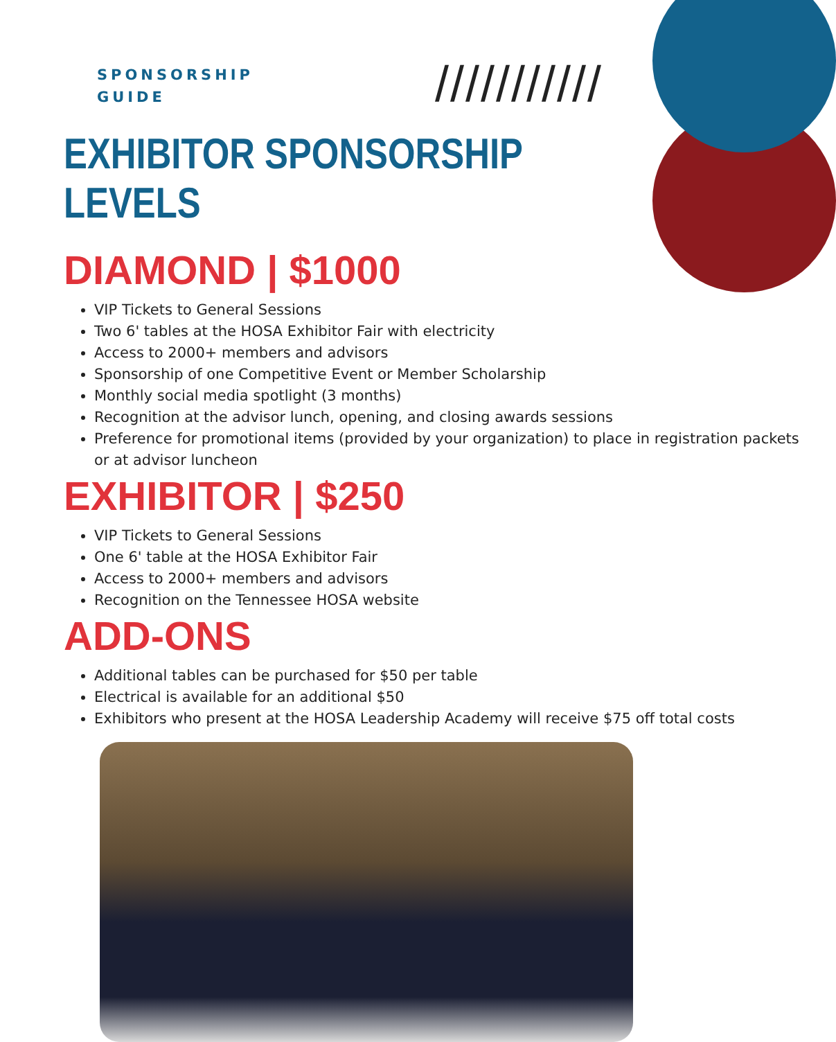SPONSORSHIP
GUIDE
///////////
EXHIBITOR SPONSORSHIP LEVELS
DIAMOND | $1000
VIP Tickets to General Sessions
Two 6' tables at the HOSA Exhibitor Fair with electricity
Access to 2000+ members and advisors
Sponsorship of one Competitive Event or Member Scholarship
Monthly social media spotlight (3 months)
Recognition at the advisor lunch, opening, and closing awards sessions
Preference for promotional items (provided by your organization) to place in registration packets or at advisor luncheon
EXHIBITOR | $250
VIP Tickets to General Sessions
One 6' table at the HOSA Exhibitor Fair
Access to 2000+ members and advisors
Recognition on the Tennessee HOSA website
ADD-ONS
Additional tables can be purchased for $50 per table
Electrical is available for an additional $50
Exhibitors who present at the HOSA Leadership Academy will receive $75 off total costs